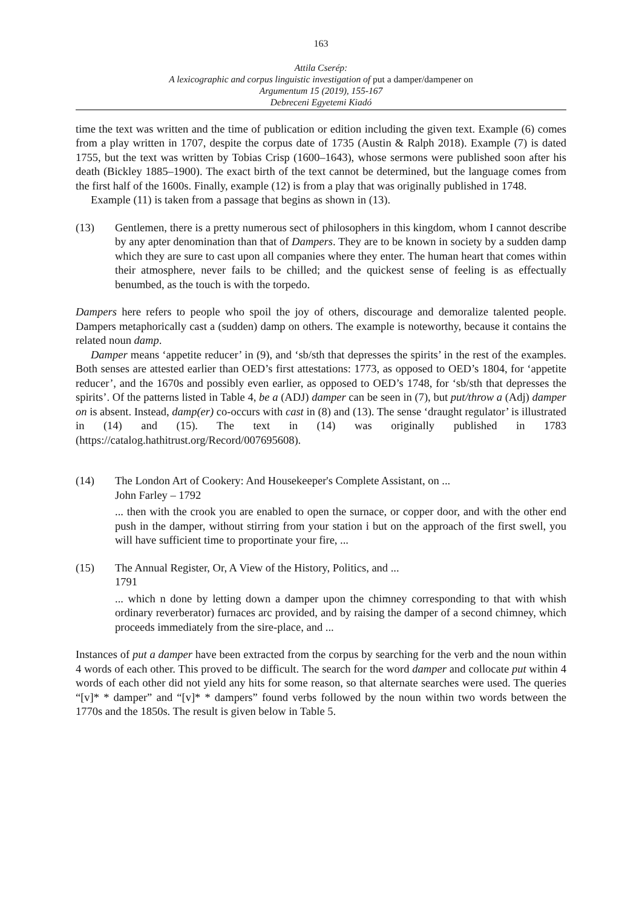163
Attila Cserép:
A lexicographic and corpus linguistic investigation of put a damper/dampener on
Argumentum 15 (2019), 155-167
Debreceni Egyetemi Kiadó
time the text was written and the time of publication or edition including the given text. Example (6) comes from a play written in 1707, despite the corpus date of 1735 (Austin & Ralph 2018). Example (7) is dated 1755, but the text was written by Tobias Crisp (1600–1643), whose sermons were published soon after his death (Bickley 1885–1900). The exact birth of the text cannot be determined, but the language comes from the first half of the 1600s. Finally, example (12) is from a play that was originally published in 1748.
Example (11) is taken from a passage that begins as shown in (13).
(13) Gentlemen, there is a pretty numerous sect of philosophers in this kingdom, whom I cannot describe by any apter denomination than that of Dampers. They are to be known in society by a sudden damp which they are sure to cast upon all companies where they enter. The human heart that comes within their atmosphere, never fails to be chilled; and the quickest sense of feeling is as effectually benumbed, as the touch is with the torpedo.
Dampers here refers to people who spoil the joy of others, discourage and demoralize talented people. Dampers metaphorically cast a (sudden) damp on others. The example is noteworthy, because it contains the related noun damp.
Damper means ‘appetite reducer’ in (9), and ‘sb/sth that depresses the spirits’ in the rest of the examples. Both senses are attested earlier than OED’s first attestations: 1773, as opposed to OED’s 1804, for ‘appetite reducer’, and the 1670s and possibly even earlier, as opposed to OED’s 1748, for ‘sb/sth that depresses the spirits’. Of the patterns listed in Table 4, be a (ADJ) damper can be seen in (7), but put/throw a (Adj) damper on is absent. Instead, damp(er) co-occurs with cast in (8) and (13). The sense ‘draught regulator’ is illustrated in (14) and (15). The text in (14) was originally published in 1783 (https://catalog.hathitrust.org/Record/007695608).
(14) The London Art of Cookery: And Housekeeper's Complete Assistant, on ...
John Farley – 1792
... then with the crook you are enabled to open the surnace, or copper door, and with the other end push in the damper, without stirring from your station i but on the approach of the first swell, you will have sufficient time to proportinate your fire, ...
(15) The Annual Register, Or, A View of the History, Politics, and ...
1791
... which n done by letting down a damper upon the chimney corresponding to that with whish ordinary reverberator) furnaces arc provided, and by raising the damper of a second chimney, which proceeds immediately from the sire-place, and ...
Instances of put a damper have been extracted from the corpus by searching for the verb and the noun within 4 words of each other. This proved to be difficult. The search for the word damper and collocate put within 4 words of each other did not yield any hits for some reason, so that alternate searches were used. The queries “[v]* * damper” and “[v]* * dampers” found verbs followed by the noun within two words between the 1770s and the 1850s. The result is given below in Table 5.